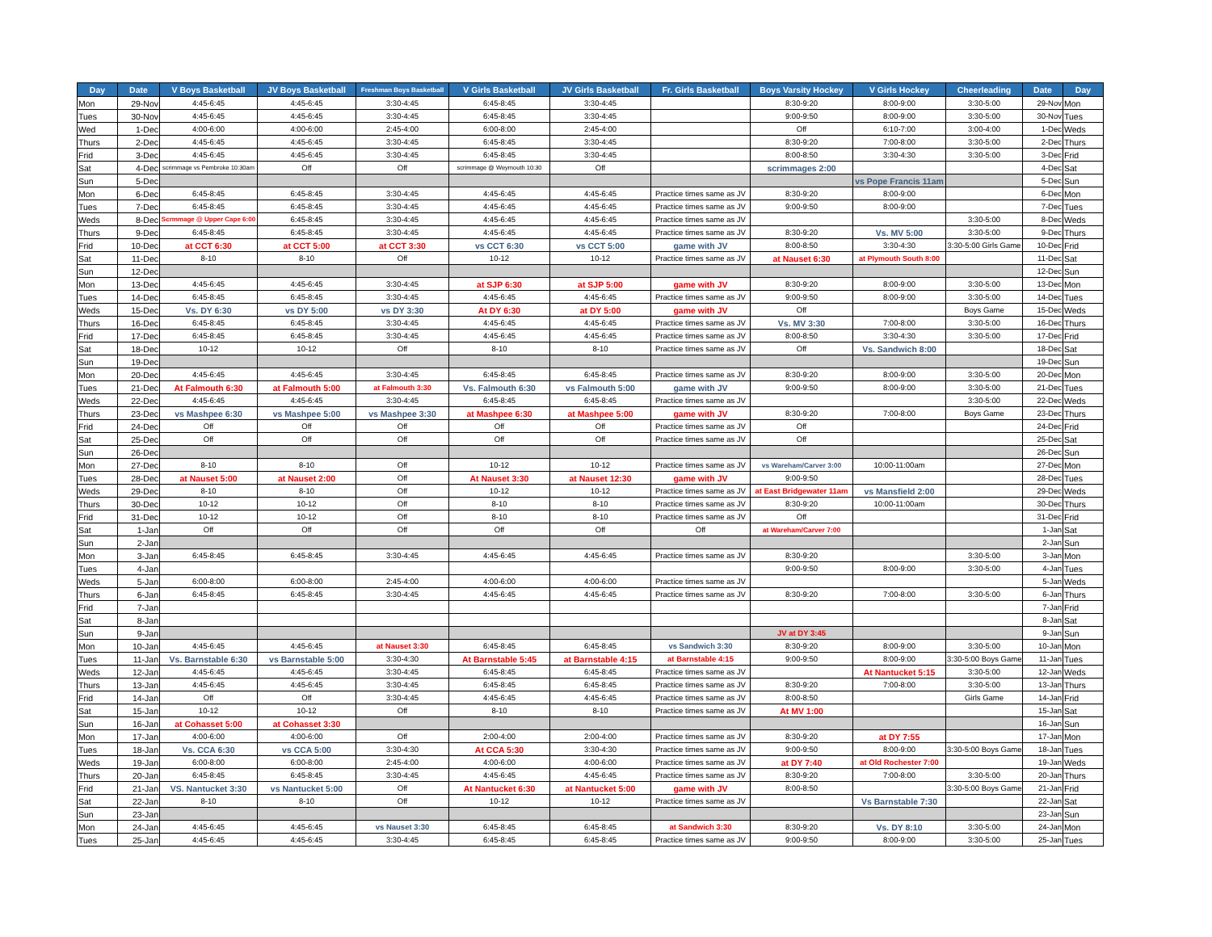| Day | Date | V Boys Basketball | JV Boys Basketball | Freshman Boys Basketball | V Girls Basketball | JV Girls Basketball | Fr. Girls Basketball | Boys Varsity Hockey | V Girls Hockey | Cheerleading | Date | Day |
| --- | --- | --- | --- | --- | --- | --- | --- | --- | --- | --- | --- | --- |
| Mon | 29-Nov | 4:45-6:45 | 4:45-6:45 | 3:30-4:45 | 6:45-8:45 | 3:30-4:45 | | 8:30-9:20 | 8:00-9:00 | 3:30-5:00 | 29-Nov | Mon |
| Tues | 30-Nov | 4:45-6:45 | 4:45-6:45 | 3:30-4:45 | 6:45-8:45 | 3:30-4:45 | | 9:00-9:50 | 8:00-9:00 | 3:30-5:00 | 30-Nov | Tues |
| Wed | 1-Dec | 4:00-6:00 | 4:00-6:00 | 2:45-4:00 | 6:00-8:00 | 2:45-4:00 | | Off | 6:10-7:00 | 3:00-4:00 | 1-Dec | Weds |
| Thurs | 2-Dec | 4:45-6:45 | 4:45-6:45 | 3:30-4:45 | 6:45-8:45 | 3:30-4:45 | | 8:30-9:20 | 7:00-8:00 | 3:30-5:00 | 2-Dec | Thurs |
| Frid | 3-Dec | 4:45-6:45 | 4:45-6:45 | 3:30-4:45 | 6:45-8:45 | 3:30-4:45 | | 8:00-8:50 | 3:30-4:30 | 3:30-5:00 | 3-Dec | Frid |
| Sat | 4-Dec | scrimmage vs Pembroke 10:30am | Off | Off | scrimmage @ Weymouth 10:30 | Off | | scrimmages 2:00 | | | 4-Dec | Sat |
| Sun | 5-Dec | | | | | | | | vs Pope Francis 11am | | 5-Dec | Sun |
| Mon | 6-Dec | 6:45-8:45 | 6:45-8:45 | 3:30-4:45 | 4:45-6:45 | 4:45-6:45 | Practice times same as JV | 8:30-9:20 | 8:00-9:00 | | 6-Dec | Mon |
| Tues | 7-Dec | 6:45-8:45 | 6:45-8:45 | 3:30-4:45 | 4:45-6:45 | 4:45-6:45 | Practice times same as JV | 9:00-9:50 | 8:00-9:00 | | 7-Dec | Tues |
| Weds | 8-Dec | Scrmmage @ Upper Cape 6:00 | 6:45-8:45 | 3:30-4:45 | 4:45-6:45 | 4:45-6:45 | Practice times same as JV | | | 3:30-5:00 | 8-Dec | Weds |
| Thurs | 9-Dec | 6:45-8:45 | 6:45-8:45 | 3:30-4:45 | 4:45-6:45 | 4:45-6:45 | Practice times same as JV | 8:30-9:20 | Vs. MV 5:00 | 3:30-5:00 | 9-Dec | Thurs |
| Frid | 10-Dec | at CCT 6:30 | at CCT 5:00 | at CCT 3:30 | vs CCT 6:30 | vs CCT 5:00 | game with JV | 8:00-8:50 | 3:30-4:30 | 3:30-5:00 Girls Game | 10-Dec | Frid |
| Sat | 11-Dec | 8-10 | 8-10 | Off | 10-12 | 10-12 | Practice times same as JV | at Nauset 6:30 | at Plymouth South 8:00 | | 11-Dec | Sat |
| Sun | 12-Dec | | | | | | | | | | 12-Dec | Sun |
| Mon | 13-Dec | 4:45-6:45 | 4:45-6:45 | 3:30-4:45 | at SJP 6:30 | at SJP 5:00 | game with JV | 8:30-9:20 | 8:00-9:00 | 3:30-5:00 | 13-Dec | Mon |
| Tues | 14-Dec | 6:45-8:45 | 6:45-8:45 | 3:30-4:45 | 4:45-6:45 | 4:45-6:45 | Practice times same as JV | 9:00-9:50 | 8:00-9:00 | 3:30-5:00 | 14-Dec | Tues |
| Weds | 15-Dec | Vs. DY 6:30 | vs DY 5:00 | vs DY 3:30 | At DY 6:30 | at DY 5:00 | game with JV | Off | | Boys Game | 15-Dec | Weds |
| Thurs | 16-Dec | 6:45-8:45 | 6:45-8:45 | 3:30-4:45 | 4:45-6:45 | 4:45-6:45 | Practice times same as JV | Vs. MV 3:30 | 7:00-8:00 | 3:30-5:00 | 16-Dec | Thurs |
| Frid | 17-Dec | 6:45-8:45 | 6:45-8:45 | 3:30-4:45 | 4:45-6:45 | 4:45-6:45 | Practice times same as JV | 8:00-8:50 | 3:30-4:30 | 3:30-5:00 | 17-Dec | Frid |
| Sat | 18-Dec | 10-12 | 10-12 | Off | 8-10 | 8-10 | Practice times same as JV | Off | Vs. Sandwich 8:00 | | 18-Dec | Sat |
| Sun | 19-Dec | | | | | | | | | | 19-Dec | Sun |
| Mon | 20-Dec | 4:45-6:45 | 4:45-6:45 | 3:30-4:45 | 6:45-8:45 | 6:45-8:45 | Practice times same as JV | 8:30-9:20 | 8:00-9:00 | 3:30-5:00 | 20-Dec | Mon |
| Tues | 21-Dec | At Falmouth 6:30 | at Falmouth 5:00 | at Falmouth 3:30 | Vs. Falmouth 6:30 | vs Falmouth 5:00 | game with JV | 9:00-9:50 | 8:00-9:00 | 3:30-5:00 | 21-Dec | Tues |
| Weds | 22-Dec | 4:45-6:45 | 4:45-6:45 | 3:30-4:45 | 6:45-8:45 | 6:45-8:45 | Practice times same as JV | | | 3:30-5:00 | 22-Dec | Weds |
| Thurs | 23-Dec | vs Mashpee 6:30 | vs Mashpee 5:00 | vs Mashpee 3:30 | at Mashpee 6:30 | at Mashpee 5:00 | game with JV | 8:30-9:20 | 7:00-8:00 | Boys Game | 23-Dec | Thurs |
| Frid | 24-Dec | Off | Off | Off | Off | Off | Practice times same as JV | Off | | | 24-Dec | Frid |
| Sat | 25-Dec | Off | Off | Off | Off | Off | Practice times same as JV | Off | | | 25-Dec | Sat |
| Sun | 26-Dec | | | | | | | | | | 26-Dec | Sun |
| Mon | 27-Dec | 8-10 | 8-10 | Off | 10-12 | 10-12 | Practice times same as JV | vs Wareham/Carver 3:00 | 10:00-11:00am | | 27-Dec | Mon |
| Tues | 28-Dec | at Nauset 5:00 | at Nauset 2:00 | Off | At Nauset 3:30 | at Nauset 12:30 | game with JV | 9:00-9:50 | | | 28-Dec | Tues |
| Weds | 29-Dec | 8-10 | 8-10 | Off | 10-12 | 10-12 | Practice times same as JV | at East Bridgewater 11am | vs Mansfield 2:00 | | 29-Dec | Weds |
| Thurs | 30-Dec | 10-12 | 10-12 | Off | 8-10 | 8-10 | Practice times same as JV | 8:30-9:20 | 10:00-11:00am | | 30-Dec | Thurs |
| Frid | 31-Dec | 10-12 | 10-12 | Off | 8-10 | 8-10 | Practice times same as JV | Off | | | 31-Dec | Frid |
| Sat | 1-Jan | Off | Off | Off | Off | Off | Off | at Wareham/Carver 7:00 | | | 1-Jan | Sat |
| Sun | 2-Jan | | | | | | | | | | 2-Jan | Sun |
| Mon | 3-Jan | 6:45-8:45 | 6:45-8:45 | 3:30-4:45 | 4:45-6:45 | 4:45-6:45 | Practice times same as JV | 8:30-9:20 | | 3:30-5:00 | 3-Jan | Mon |
| Tues | 4-Jan | | | | | | | 9:00-9:50 | 8:00-9:00 | 3:30-5:00 | 4-Jan | Tues |
| Weds | 5-Jan | 6:00-8:00 | 6:00-8:00 | 2:45-4:00 | 4:00-6:00 | 4:00-6:00 | Practice times same as JV | | | | 5-Jan | Weds |
| Thurs | 6-Jan | 6:45-8:45 | 6:45-8:45 | 3:30-4:45 | 4:45-6:45 | 4:45-6:45 | Practice times same as JV | 8:30-9:20 | 7:00-8:00 | 3:30-5:00 | 6-Jan | Thurs |
| Frid | 7-Jan | | | | | | | | | | 7-Jan | Frid |
| Sat | 8-Jan | | | | | | | | | | 8-Jan | Sat |
| Sun | 9-Jan | | | | | | | JV at DY 3:45 | | | 9-Jan | Sun |
| Mon | 10-Jan | 4:45-6:45 | 4:45-6:45 | at Nauset 3:30 | 6:45-8:45 | 6:45-8:45 | vs Sandwich 3:30 | 8:30-9:20 | 8:00-9:00 | 3:30-5:00 | 10-Jan | Mon |
| Tues | 11-Jan | Vs. Barnstable 6:30 | vs Barnstable 5:00 | 3:30-4:30 | At Barnstable 5:45 | at Barnstable 4:15 | at Barnstable 4:15 | 9:00-9:50 | 8:00-9:00 | 3:30-5:00 Boys Game | 11-Jan | Tues |
| Weds | 12-Jan | 4:45-6:45 | 4:45-6:45 | 3:30-4:45 | 6:45-8:45 | 6:45-8:45 | Practice times same as JV | | At Nantucket 5:15 | 3:30-5:00 | 12-Jan | Weds |
| Thurs | 13-Jan | 4:45-6:45 | 4:45-6:45 | 3:30-4:45 | 6:45-8:45 | 6:45-8:45 | Practice times same as JV | 8:30-9:20 | 7:00-8:00 | 3:30-5:00 | 13-Jan | Thurs |
| Frid | 14-Jan | Off | Off | 3:30-4:45 | 4:45-6:45 | 4:45-6:45 | Practice times same as JV | 8:00-8:50 | | Girls Game | 14-Jan | Frid |
| Sat | 15-Jan | 10-12 | 10-12 | Off | 8-10 | 8-10 | Practice times same as JV | At MV 1:00 | | | 15-Jan | Sat |
| Sun | 16-Jan | at Cohasset 5:00 | at Cohasset 3:30 | | | | | | | | 16-Jan | Sun |
| Mon | 17-Jan | 4:00-6:00 | 4:00-6:00 | Off | 2:00-4:00 | 2:00-4:00 | Practice times same as JV | 8:30-9:20 | at DY 7:55 | | 17-Jan | Mon |
| Tues | 18-Jan | Vs. CCA 6:30 | vs CCA 5:00 | 3:30-4:30 | At CCA 5:30 | 3:30-4:30 | Practice times same as JV | 9:00-9:50 | 8:00-9:00 | 3:30-5:00 Boys Game | 18-Jan | Tues |
| Weds | 19-Jan | 6:00-8:00 | 6:00-8:00 | 2:45-4:00 | 4:00-6:00 | 4:00-6:00 | Practice times same as JV | at DY 7:40 | at Old Rochester 7:00 | | 19-Jan | Weds |
| Thurs | 20-Jan | 6:45-8:45 | 6:45-8:45 | 3:30-4:45 | 4:45-6:45 | 4:45-6:45 | Practice times same as JV | 8:30-9:20 | 7:00-8:00 | 3:30-5:00 | 20-Jan | Thurs |
| Frid | 21-Jan | VS. Nantucket 3:30 | vs Nantucket 5:00 | Off | At Nantucket 6:30 | at Nantucket 5:00 | game with JV | 8:00-8:50 | | 3:30-5:00 Boys Game | 21-Jan | Frid |
| Sat | 22-Jan | 8-10 | 8-10 | Off | 10-12 | 10-12 | Practice times same as JV | | Vs Barnstable 7:30 | | 22-Jan | Sat |
| Sun | 23-Jan | | | | | | | | | | 23-Jan | Sun |
| Mon | 24-Jan | 4:45-6:45 | 4:45-6:45 | vs Nauset 3:30 | 6:45-8:45 | 6:45-8:45 | at Sandwich 3:30 | 8:30-9:20 | Vs. DY 8:10 | 3:30-5:00 | 24-Jan | Mon |
| Tues | 25-Jan | 4:45-6:45 | 4:45-6:45 | 3:30-4:45 | 6:45-8:45 | 6:45-8:45 | Practice times same as JV | 9:00-9:50 | 8:00-9:00 | 3:30-5:00 | 25-Jan | Tues |